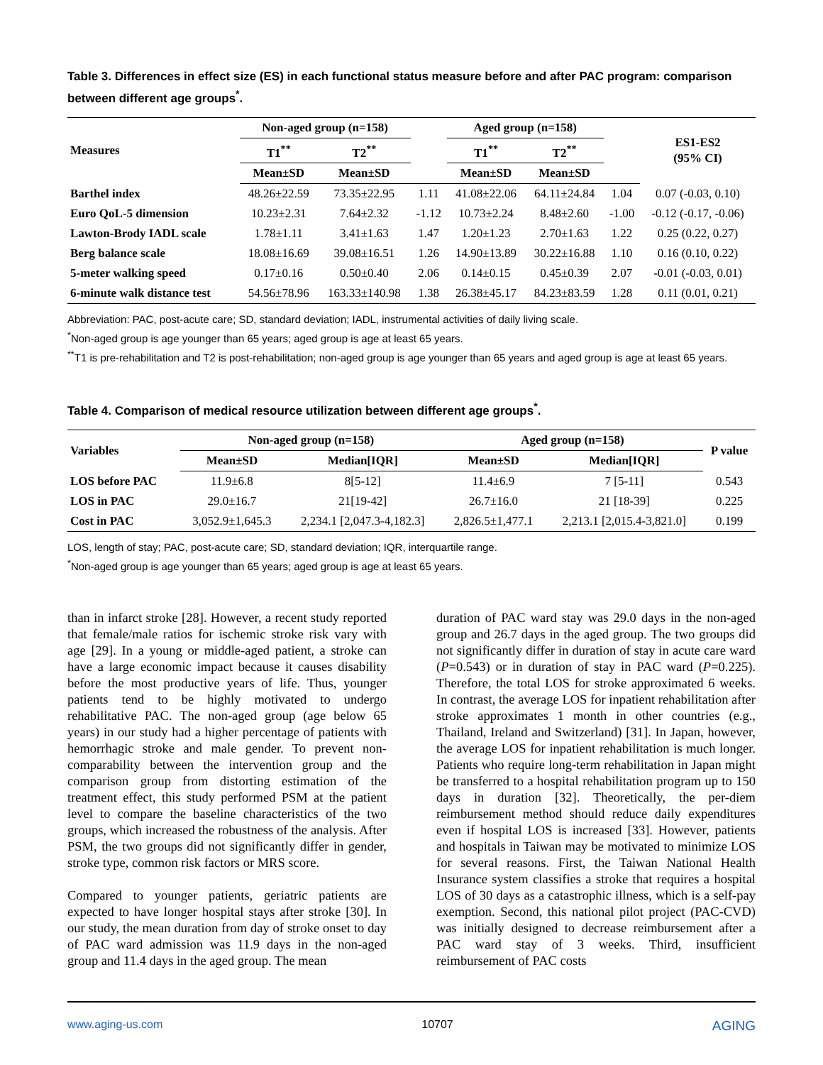Table 3. Differences in effect size (ES) in each functional status measure before and after PAC program: comparison between different age groups<sup>*</sup>.
| Measures | Non-aged group (n=158) | | | Aged group (n=158) | | | ES1-ES2 (95% CI) |
| --- | --- | --- | --- | --- | --- | --- | --- |
| | T1<sup>**</sup> | T2<sup>**</sup> | | T1<sup>**</sup> | T2<sup>**</sup> | | |
| | Mean±SD | Mean±SD | | Mean±SD | Mean±SD | | |
| Barthel index | 48.26±22.59 | 73.35±22.95 | 1.11 | 41.08±22.06 | 64.11±24.84 | 1.04 | 0.07 (-0.03, 0.10) |
| Euro QoL-5 dimension | 10.23±2.31 | 7.64±2.32 | -1.12 | 10.73±2.24 | 8.48±2.60 | -1.00 | -0.12 (-0.17, -0.06) |
| Lawton-Brody IADL scale | 1.78±1.11 | 3.41±1.63 | 1.47 | 1.20±1.23 | 2.70±1.63 | 1.22 | 0.25 (0.22, 0.27) |
| Berg balance scale | 18.08±16.69 | 39.08±16.51 | 1.26 | 14.90±13.89 | 30.22±16.88 | 1.10 | 0.16 (0.10, 0.22) |
| 5-meter walking speed | 0.17±0.16 | 0.50±0.40 | 2.06 | 0.14±0.15 | 0.45±0.39 | 2.07 | -0.01 (-0.03, 0.01) |
| 6-minute walk distance test | 54.56±78.96 | 163.33±140.98 | 1.38 | 26.38±45.17 | 84.23±83.59 | 1.28 | 0.11 (0.01, 0.21) |
Abbreviation: PAC, post-acute care; SD, standard deviation; IADL, instrumental activities of daily living scale.
<sup>*</sup> Non-aged group is age younger than 65 years; aged group is age at least 65 years.
<sup>**</sup> T1 is pre-rehabilitation and T2 is post-rehabilitation; non-aged group is age younger than 65 years and aged group is age at least 65 years.
Table 4. Comparison of medical resource utilization between different age groups<sup>*</sup>.
| Variables | Non-aged group (n=158) | | Aged group (n=158) | | P value |
| --- | --- | --- | --- | --- | --- |
| | Mean±SD | Median[IQR] | Mean±SD | Median[IQR] | |
| LOS before PAC | 11.9±6.8 | 8[5-12] | 11.4±6.9 | 7 [5-11] | 0.543 |
| LOS in PAC | 29.0±16.7 | 21[19-42] | 26.7±16.0 | 21 [18-39] | 0.225 |
| Cost in PAC | 3,052.9±1,645.3 | 2,234.1 [2,047.3-4,182.3] | 2,826.5±1,477.1 | 2,213.1 [2,015.4-3,821.0] | 0.199 |
LOS, length of stay; PAC, post-acute care; SD, standard deviation; IQR, interquartile range.
<sup>*</sup> Non-aged group is age younger than 65 years; aged group is age at least 65 years.
than in infarct stroke [28]. However, a recent study reported that female/male ratios for ischemic stroke risk vary with age [29]. In a young or middle-aged patient, a stroke can have a large economic impact because it causes disability before the most productive years of life. Thus, younger patients tend to be highly motivated to undergo rehabilitative PAC. The non-aged group (age below 65 years) in our study had a higher percentage of patients with hemorrhagic stroke and male gender. To prevent non-comparability between the intervention group and the comparison group from distorting estimation of the treatment effect, this study performed PSM at the patient level to compare the baseline characteristics of the two groups, which increased the robustness of the analysis. After PSM, the two groups did not significantly differ in gender, stroke type, common risk factors or MRS score.
Compared to younger patients, geriatric patients are expected to have longer hospital stays after stroke [30]. In our study, the mean duration from day of stroke onset to day of PAC ward admission was 11.9 days in the non-aged group and 11.4 days in the aged group. The mean
duration of PAC ward stay was 29.0 days in the non-aged group and 26.7 days in the aged group. The two groups did not significantly differ in duration of stay in acute care ward (P=0.543) or in duration of stay in PAC ward (P=0.225). Therefore, the total LOS for stroke approximated 6 weeks. In contrast, the average LOS for inpatient rehabilitation after stroke approximates 1 month in other countries (e.g., Thailand, Ireland and Switzerland) [31]. In Japan, however, the average LOS for inpatient rehabilitation is much longer. Patients who require long-term rehabilitation in Japan might be transferred to a hospital rehabilitation program up to 150 days in duration [32]. Theoretically, the per-diem reimbursement method should reduce daily expenditures even if hospital LOS is increased [33]. However, patients and hospitals in Taiwan may be motivated to minimize LOS for several reasons. First, the Taiwan National Health Insurance system classifies a stroke that requires a hospital LOS of 30 days as a catastrophic illness, which is a self-pay exemption. Second, this national pilot project (PAC-CVD) was initially designed to decrease reimbursement after a PAC ward stay of 3 weeks. Third, insufficient reimbursement of PAC costs
www.aging-us.com 10707 AGING